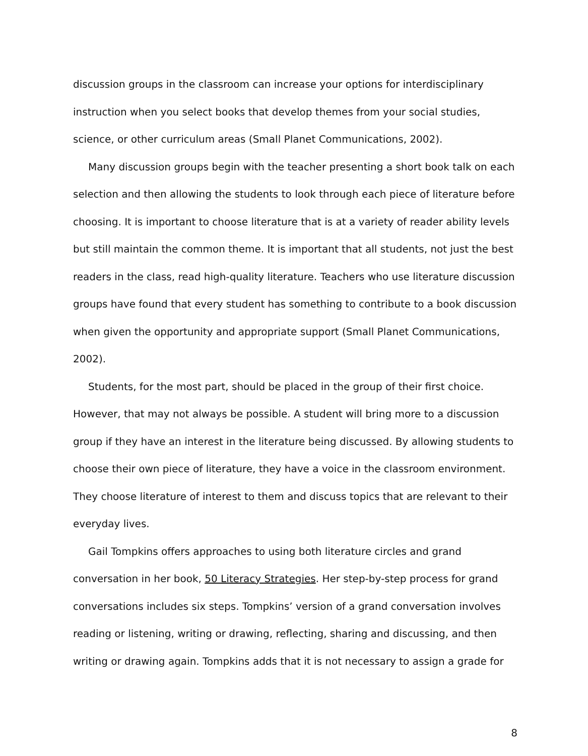discussion groups in the classroom can increase your options for interdisciplinary instruction when you select books that develop themes from your social studies, science, or other curriculum areas (Small Planet Communications, 2002).
Many discussion groups begin with the teacher presenting a short book talk on each selection and then allowing the students to look through each piece of literature before choosing. It is important to choose literature that is at a variety of reader ability levels but still maintain the common theme. It is important that all students, not just the best readers in the class, read high-quality literature. Teachers who use literature discussion groups have found that every student has something to contribute to a book discussion when given the opportunity and appropriate support (Small Planet Communications, 2002).
Students, for the most part, should be placed in the group of their first choice. However, that may not always be possible. A student will bring more to a discussion group if they have an interest in the literature being discussed. By allowing students to choose their own piece of literature, they have a voice in the classroom environment. They choose literature of interest to them and discuss topics that are relevant to their everyday lives.
Gail Tompkins offers approaches to using both literature circles and grand conversation in her book, 50 Literacy Strategies. Her step-by-step process for grand conversations includes six steps. Tompkins’ version of a grand conversation involves reading or listening, writing or drawing, reflecting, sharing and discussing, and then writing or drawing again. Tompkins adds that it is not necessary to assign a grade for
8